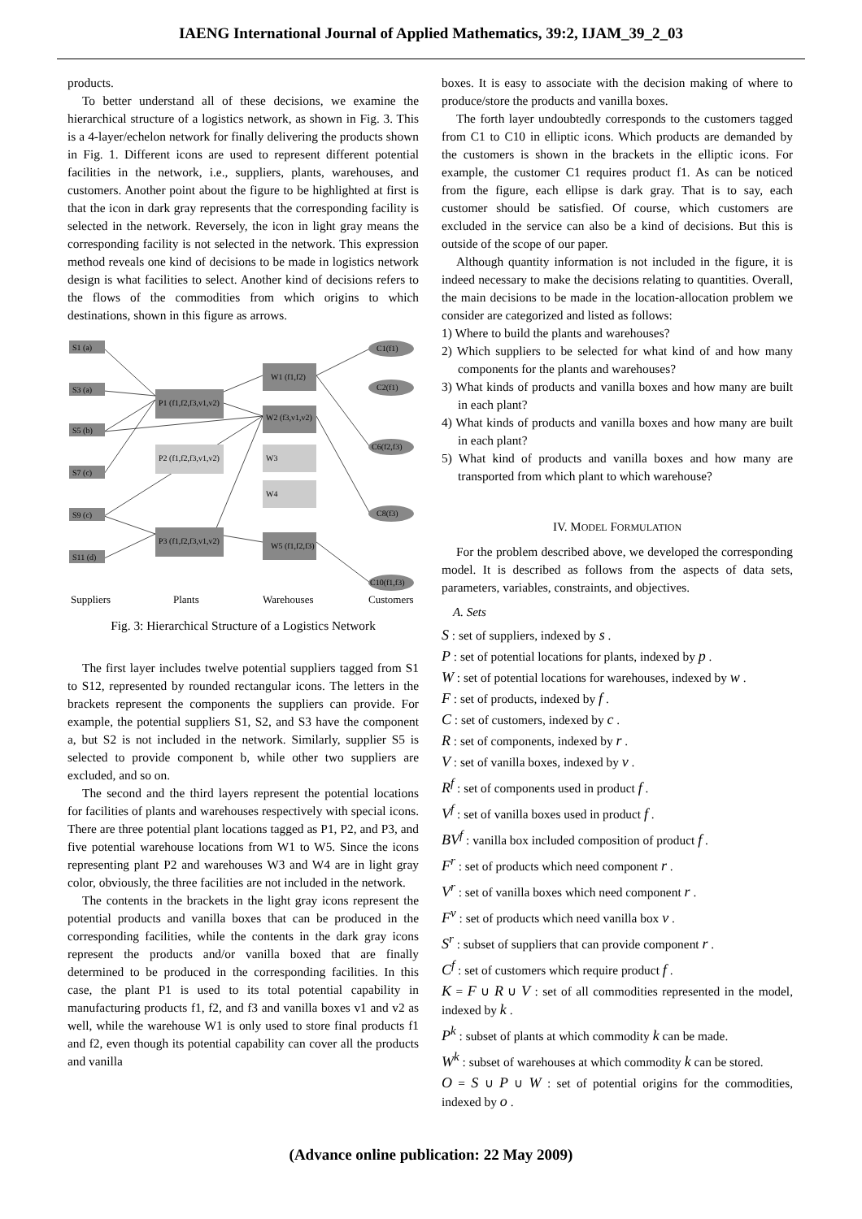IAENG International Journal of Applied Mathematics, 39:2, IJAM_39_2_03
products.
To better understand all of these decisions, we examine the hierarchical structure of a logistics network, as shown in Fig. 3. This is a 4-layer/echelon network for finally delivering the products shown in Fig. 1. Different icons are used to represent different potential facilities in the network, i.e., suppliers, plants, warehouses, and customers. Another point about the figure to be highlighted at first is that the icon in dark gray represents that the corresponding facility is selected in the network. Reversely, the icon in light gray means the corresponding facility is not selected in the network. This expression method reveals one kind of decisions to be made in logistics network design is what facilities to select. Another kind of decisions refers to the flows of the commodities from which origins to which destinations, shown in this figure as arrows.
S1 (a)
S3 (a)
S5 (b)
S7 (c)
S9 (c)
S11 (d)
P1 (f1,f2,f3,v1,v2)
P2 (f1,f2,f3,v1,v2)
P3 (f1,f2,f3,v1,v2)
W1 (f1,f2)
W2 (f3,v1,v2)
W3
W4
W5 (f1,f2,f3)
C1(f1)
C2(f1)
C6(f2,f3)
C8(f3)
C10(f1,f3)
Suppliers
Plants
Warehouses
Customers
Fig. 3: Hierarchical Structure of a Logistics Network
The first layer includes twelve potential suppliers tagged from S1 to S12, represented by rounded rectangular icons. The letters in the brackets represent the components the suppliers can provide. For example, the potential suppliers S1, S2, and S3 have the component a, but S2 is not included in the network. Similarly, supplier S5 is selected to provide component b, while other two suppliers are excluded, and so on.
The second and the third layers represent the potential locations for facilities of plants and warehouses respectively with special icons. There are three potential plant locations tagged as P1, P2, and P3, and five potential warehouse locations from W1 to W5. Since the icons representing plant P2 and warehouses W3 and W4 are in light gray color, obviously, the three facilities are not included in the network.
The contents in the brackets in the light gray icons represent the potential products and vanilla boxes that can be produced in the corresponding facilities, while the contents in the dark gray icons represent the products and/or vanilla boxed that are finally determined to be produced in the corresponding facilities. In this case, the plant P1 is used to its total potential capability in manufacturing products f1, f2, and f3 and vanilla boxes v1 and v2 as well, while the warehouse W1 is only used to store final products f1 and f2, even though its potential capability can cover all the products and vanilla
boxes. It is easy to associate with the decision making of where to produce/store the products and vanilla boxes.
The forth layer undoubtedly corresponds to the customers tagged from C1 to C10 in elliptic icons. Which products are demanded by the customers is shown in the brackets in the elliptic icons. For example, the customer C1 requires product f1. As can be noticed from the figure, each ellipse is dark gray. That is to say, each customer should be satisfied. Of course, which customers are excluded in the service can also be a kind of decisions. But this is outside of the scope of our paper.
Although quantity information is not included in the figure, it is indeed necessary to make the decisions relating to quantities. Overall, the main decisions to be made in the location-allocation problem we consider are categorized and listed as follows:
1) Where to build the plants and warehouses?
2) Which suppliers to be selected for what kind of and how many components for the plants and warehouses?
3) What kinds of products and vanilla boxes and how many are built in each plant?
4) What kinds of products and vanilla boxes and how many are built in each plant?
5) What kind of products and vanilla boxes and how many are transported from which plant to which warehouse?
IV. MODEL FORMULATION
For the problem described above, we developed the corresponding model. It is described as follows from the aspects of data sets, parameters, variables, constraints, and objectives.
A. Sets
S : set of suppliers, indexed by s .
P : set of potential locations for plants, indexed by p .
W : set of potential locations for warehouses, indexed by w .
F : set of products, indexed by f .
C : set of customers, indexed by c .
R : set of components, indexed by r .
V : set of vanilla boxes, indexed by v .
R<sup>f</sup> : set of components used in product f .
V<sup>f</sup> : set of vanilla boxes used in product f .
BV<sup>f</sup> : vanilla box included composition of product f .
F<sup>r</sup> : set of products which need component r .
V<sup>r</sup> : set of vanilla boxes which need component r .
F<sup>v</sup> : set of products which need vanilla box v .
S<sup>r</sup> : subset of suppliers that can provide component r .
C<sup>f</sup> : set of customers which require product f .
K = F ∪ R ∪ V : set of all commodities represented in the model, indexed by k .
P<sup>k</sup> : subset of plants at which commodity k can be made.
W<sup>k</sup> : subset of warehouses at which commodity k can be stored.
O = S ∪ P ∪ W : set of potential origins for the commodities, indexed by o .
(Advance online publication: 22 May 2009)